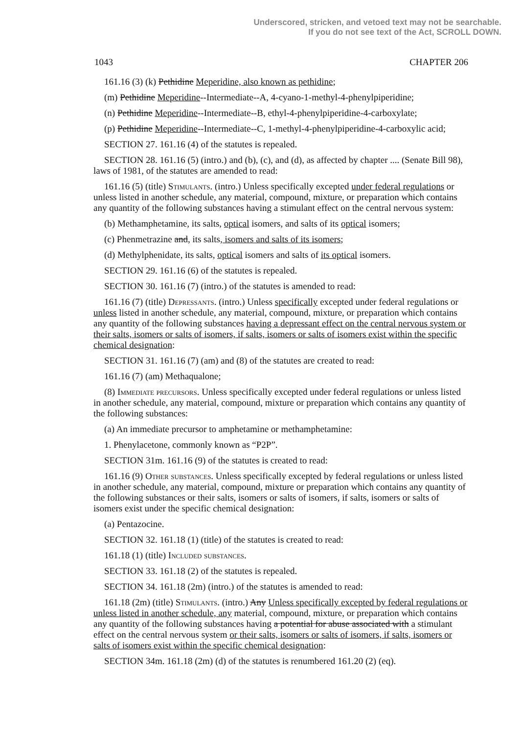Underscored, stricken, and vetoed text may not be searchable.
If you do not see text of the Act, SCROLL DOWN.
1043 CHAPTER 206
161.16 (3) (k) Pethidine Meperidine, also known as pethidine;
(m) Pethidine Meperidine--Intermediate--A, 4-cyano-1-methyl-4-phenylpiperidine;
(n) Pethidine Meperidine--Intermediate--B, ethyl-4-phenylpiperidine-4-carboxylate;
(p) Pethidine Meperidine--Intermediate--C, 1-methyl-4-phenylpiperidine-4-carboxylic acid;
SECTION 27. 161.16 (4) of the statutes is repealed.
SECTION 28. 161.16 (5) (intro.) and (b), (c), and (d), as affected by chapter .... (Senate Bill 98), laws of 1981, of the statutes are amended to read:
161.16 (5) (title) Stimulants. (intro.) Unless specifically excepted under federal regulations or unless listed in another schedule, any material, compound, mixture, or preparation which contains any quantity of the following substances having a stimulant effect on the central nervous system:
(b) Methamphetamine, its salts, optical isomers, and salts of its optical isomers;
(c) Phenmetrazine and, its salts, isomers and salts of its isomers;
(d) Methylphenidate, its salts, optical isomers and salts of its optical isomers.
SECTION 29. 161.16 (6) of the statutes is repealed.
SECTION 30. 161.16 (7) (intro.) of the statutes is amended to read:
161.16 (7) (title) Depressants. (intro.) Unless specifically excepted under federal regulations or unless listed in another schedule, any material, compound, mixture, or preparation which contains any quantity of the following substances having a depressant effect on the central nervous system or their salts, isomers or salts of isomers, if salts, isomers or salts of isomers exist within the specific chemical designation:
SECTION 31. 161.16 (7) (am) and (8) of the statutes are created to read:
161.16 (7) (am) Methaqualone;
(8) Immediate precursors. Unless specifically excepted under federal regulations or unless listed in another schedule, any material, compound, mixture or preparation which contains any quantity of the following substances:
(a) An immediate precursor to amphetamine or methamphetamine:
1. Phenylacetone, commonly known as “P2P”.
SECTION 31m. 161.16 (9) of the statutes is created to read:
161.16 (9) Other substances. Unless specifically excepted by federal regulations or unless listed in another schedule, any material, compound, mixture or preparation which contains any quantity of the following substances or their salts, isomers or salts of isomers, if salts, isomers or salts of isomers exist under the specific chemical designation:
(a) Pentazocine.
SECTION 32. 161.18 (1) (title) of the statutes is created to read:
161.18 (1) (title) Included substances.
SECTION 33. 161.18 (2) of the statutes is repealed.
SECTION 34. 161.18 (2m) (intro.) of the statutes is amended to read:
161.18 (2m) (title) Stimulants. (intro.) Any Unless specifically excepted by federal regulations or unless listed in another schedule, any material, compound, mixture, or preparation which contains any quantity of the following substances having a potential for abuse associated with a stimulant effect on the central nervous system or their salts, isomers or salts of isomers, if salts, isomers or salts of isomers exist within the specific chemical designation:
SECTION 34m. 161.18 (2m) (d) of the statutes is renumbered 161.20 (2) (eq).